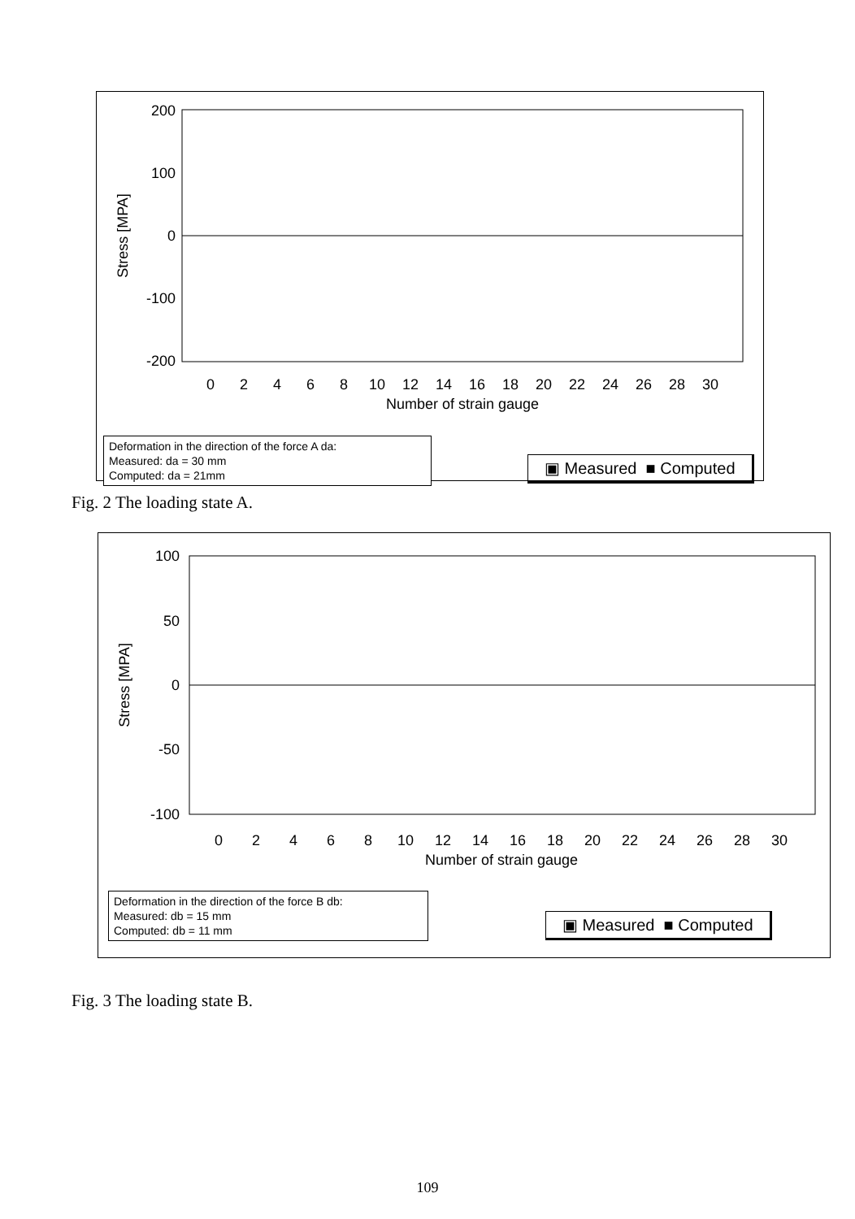200
100
0
-100
-200
Stress [MPA]
0
2
4
6
8
10
12
14
16
18
20
22
24
26
28
30
Number of strain gauge
Deformation in the direction of the force A da:
Measured: da = 30 mm
Computed: da = 21mm
▣ Measured ■ Computed
Fig. 2 The loading state A.
100
50
0
-50
-100
Stress [MPA]
0
2
4
6
8
10
12
14
16
18
20
22
24
26
28
30
Number of strain gauge
Deformation in the direction of the force B db:
Measured: db = 15 mm
Computed: db = 11 mm
▣ Measured ■ Computed
Fig. 3 The loading state B.
109